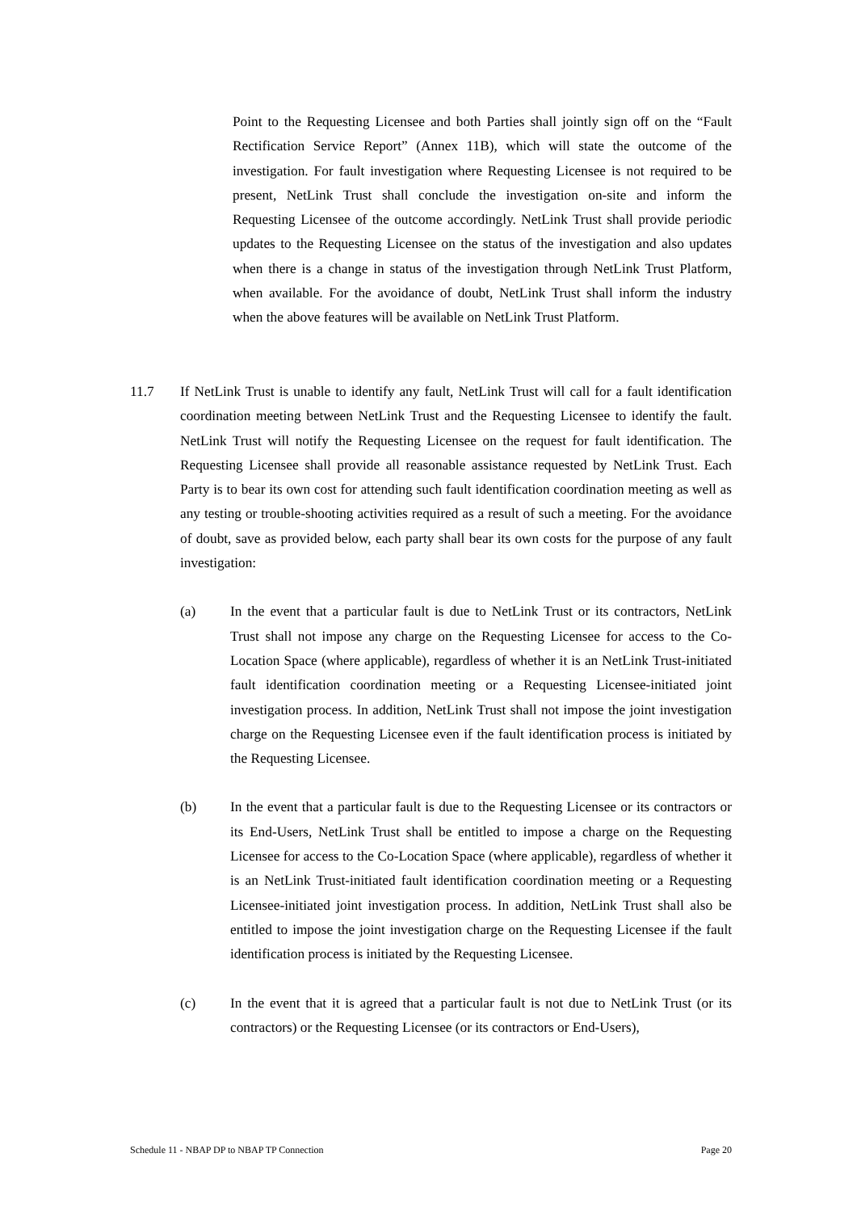Point to the Requesting Licensee and both Parties shall jointly sign off on the “Fault Rectification Service Report” (Annex 11B), which will state the outcome of the investigation. For fault investigation where Requesting Licensee is not required to be present, NetLink Trust shall conclude the investigation on-site and inform the Requesting Licensee of the outcome accordingly. NetLink Trust shall provide periodic updates to the Requesting Licensee on the status of the investigation and also updates when there is a change in status of the investigation through NetLink Trust Platform, when available. For the avoidance of doubt, NetLink Trust shall inform the industry when the above features will be available on NetLink Trust Platform.
11.7 If NetLink Trust is unable to identify any fault, NetLink Trust will call for a fault identification coordination meeting between NetLink Trust and the Requesting Licensee to identify the fault. NetLink Trust will notify the Requesting Licensee on the request for fault identification. The Requesting Licensee shall provide all reasonable assistance requested by NetLink Trust. Each Party is to bear its own cost for attending such fault identification coordination meeting as well as any testing or trouble-shooting activities required as a result of such a meeting. For the avoidance of doubt, save as provided below, each party shall bear its own costs for the purpose of any fault investigation:
(a) In the event that a particular fault is due to NetLink Trust or its contractors, NetLink Trust shall not impose any charge on the Requesting Licensee for access to the Co-Location Space (where applicable), regardless of whether it is an NetLink Trust-initiated fault identification coordination meeting or a Requesting Licensee-initiated joint investigation process. In addition, NetLink Trust shall not impose the joint investigation charge on the Requesting Licensee even if the fault identification process is initiated by the Requesting Licensee.
(b) In the event that a particular fault is due to the Requesting Licensee or its contractors or its End-Users, NetLink Trust shall be entitled to impose a charge on the Requesting Licensee for access to the Co-Location Space (where applicable), regardless of whether it is an NetLink Trust-initiated fault identification coordination meeting or a Requesting Licensee-initiated joint investigation process. In addition, NetLink Trust shall also be entitled to impose the joint investigation charge on the Requesting Licensee if the fault identification process is initiated by the Requesting Licensee.
(c) In the event that it is agreed that a particular fault is not due to NetLink Trust (or its contractors) or the Requesting Licensee (or its contractors or End-Users),
Schedule 11 - NBAP DP to NBAP TP Connection Page 20